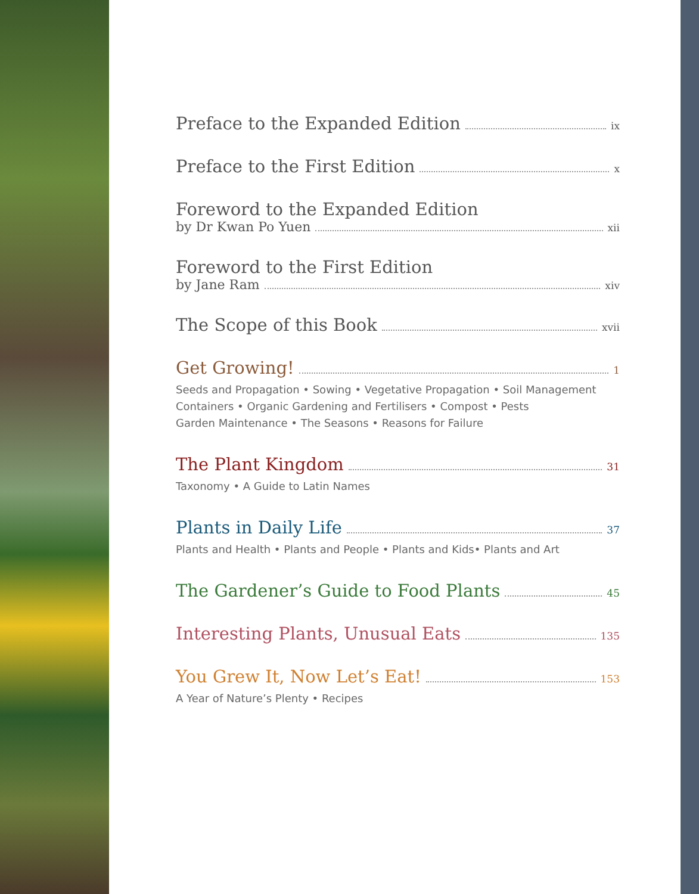Preface to the Expanded Edition ix
Preface to the First Edition x
Foreword to the Expanded Edition
by Dr Kwan Po Yuen xii
Foreword to the First Edition
by Jane Ram xiv
The Scope of this Book xvii
Get Growing! 1
Seeds and Propagation • Sowing • Vegetative Propagation • Soil Management
Containers • Organic Gardening and Fertilisers • Compost • Pests
Garden Maintenance • The Seasons • Reasons for Failure
The Plant Kingdom 31
Taxonomy • A Guide to Latin Names
Plants in Daily Life 37
Plants and Health • Plants and People • Plants and Kids• Plants and Art
The Gardener’s Guide to Food Plants 45
Interesting Plants, Unusual Eats 135
You Grew It, Now Let’s Eat! 153
A Year of Nature’s Plenty • Recipes